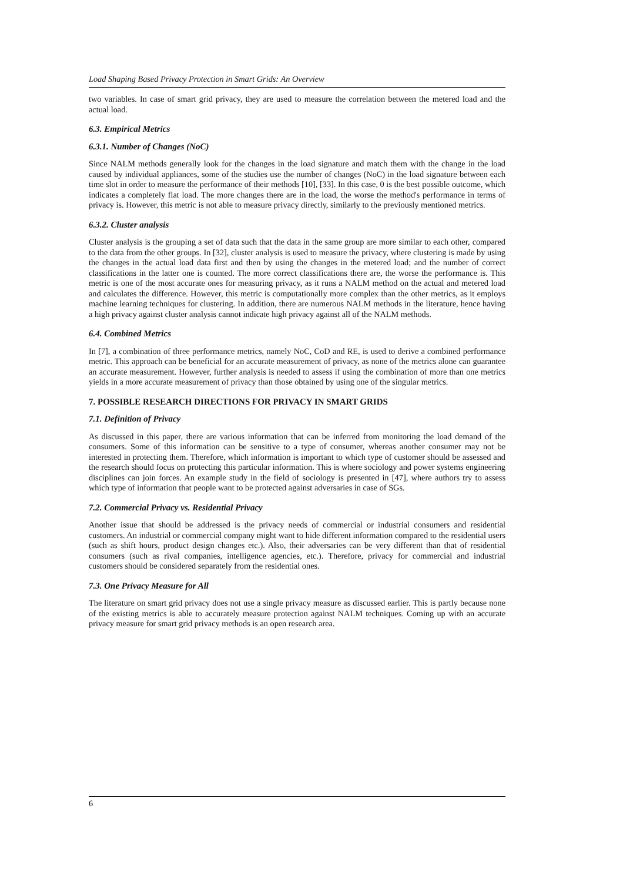Load Shaping Based Privacy Protection in Smart Grids: An Overview
two variables. In case of smart grid privacy, they are used to measure the correlation between the metered load and the actual load.
6.3. Empirical Metrics
6.3.1. Number of Changes (NoC)
Since NALM methods generally look for the changes in the load signature and match them with the change in the load caused by individual appliances, some of the studies use the number of changes (NoC) in the load signature between each time slot in order to measure the performance of their methods [10], [33]. In this case, 0 is the best possible outcome, which indicates a completely flat load. The more changes there are in the load, the worse the method's performance in terms of privacy is. However, this metric is not able to measure privacy directly, similarly to the previously mentioned metrics.
6.3.2. Cluster analysis
Cluster analysis is the grouping a set of data such that the data in the same group are more similar to each other, compared to the data from the other groups. In [32], cluster analysis is used to measure the privacy, where clustering is made by using the changes in the actual load data first and then by using the changes in the metered load; and the number of correct classifications in the latter one is counted. The more correct classifications there are, the worse the performance is. This metric is one of the most accurate ones for measuring privacy, as it runs a NALM method on the actual and metered load and calculates the difference. However, this metric is computationally more complex than the other metrics, as it employs machine learning techniques for clustering. In addition, there are numerous NALM methods in the literature, hence having a high privacy against cluster analysis cannot indicate high privacy against all of the NALM methods.
6.4. Combined Metrics
In [7], a combination of three performance metrics, namely NoC, CoD and RE, is used to derive a combined performance metric. This approach can be beneficial for an accurate measurement of privacy, as none of the metrics alone can guarantee an accurate measurement. However, further analysis is needed to assess if using the combination of more than one metrics yields in a more accurate measurement of privacy than those obtained by using one of the singular metrics.
7. POSSIBLE RESEARCH DIRECTIONS FOR PRIVACY IN SMART GRIDS
7.1. Definition of Privacy
As discussed in this paper, there are various information that can be inferred from monitoring the load demand of the consumers. Some of this information can be sensitive to a type of consumer, whereas another consumer may not be interested in protecting them. Therefore, which information is important to which type of customer should be assessed and the research should focus on protecting this particular information. This is where sociology and power systems engineering disciplines can join forces. An example study in the field of sociology is presented in [47], where authors try to assess which type of information that people want to be protected against adversaries in case of SGs.
7.2. Commercial Privacy vs. Residential Privacy
Another issue that should be addressed is the privacy needs of commercial or industrial consumers and residential customers. An industrial or commercial company might want to hide different information compared to the residential users (such as shift hours, product design changes etc.). Also, their adversaries can be very different than that of residential consumers (such as rival companies, intelligence agencies, etc.). Therefore, privacy for commercial and industrial customers should be considered separately from the residential ones.
7.3. One Privacy Measure for All
The literature on smart grid privacy does not use a single privacy measure as discussed earlier. This is partly because none of the existing metrics is able to accurately measure protection against NALM techniques. Coming up with an accurate privacy measure for smart grid privacy methods is an open research area.
6